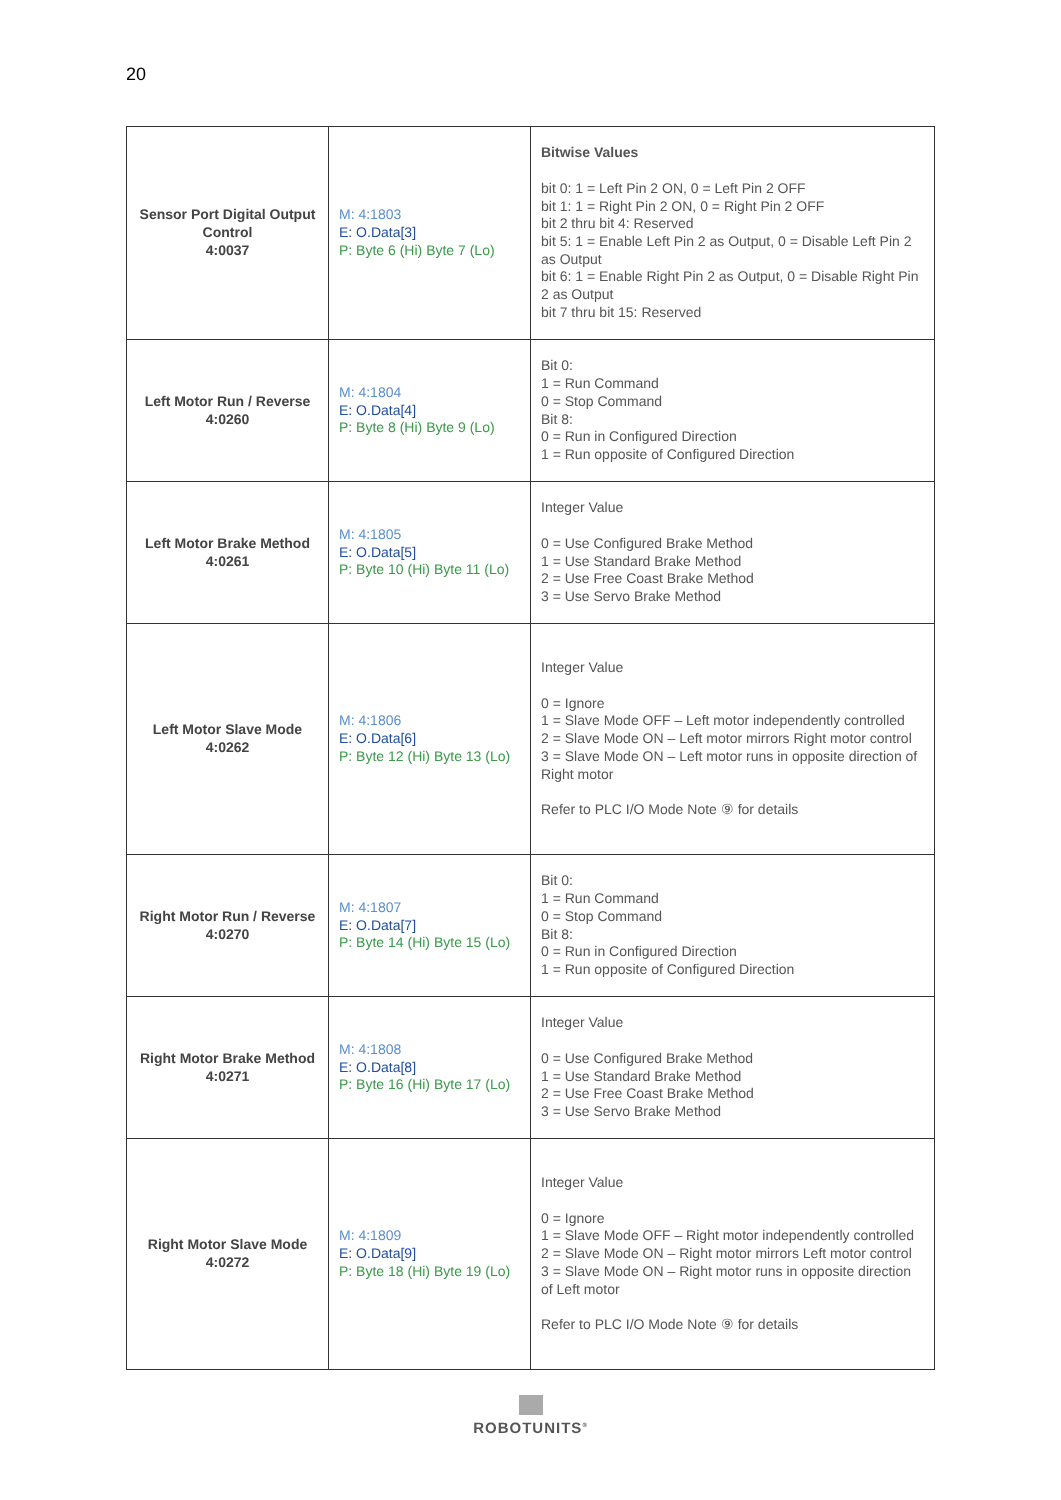20
| Sensor Port Digital Output Control 4:0037 | M: 4:1803 E: O.Data[3] P: Byte 6 (Hi) Byte 7 (Lo) | Bitwise Values bit 0: 1 = Left Pin 2 ON, 0 = Left Pin 2 OFF bit 1: 1 = Right Pin 2 ON, 0 = Right Pin 2 OFF bit 2 thru bit 4: Reserved bit 5: 1 = Enable Left Pin 2 as Output, 0 = Disable Left Pin 2 as Output bit 6: 1 = Enable Right Pin 2 as Output, 0 = Disable Right Pin 2 as Output bit 7 thru bit 15: Reserved |
| Left Motor Run / Reverse 4:0260 | M: 4:1804 E: O.Data[4] P: Byte 8 (Hi) Byte 9 (Lo) | Bit 0: 1 = Run Command 0 = Stop Command Bit 8: 0 = Run in Configured Direction 1 = Run opposite of Configured Direction |
| Left Motor Brake Method 4:0261 | M: 4:1805 E: O.Data[5] P: Byte 10 (Hi) Byte 11 (Lo) | Integer Value 0 = Use Configured Brake Method 1 = Use Standard Brake Method 2 = Use Free Coast Brake Method 3 = Use Servo Brake Method |
| Left Motor Slave Mode 4:0262 | M: 4:1806 E: O.Data[6] P: Byte 12 (Hi) Byte 13 (Lo) | Integer Value 0 = Ignore 1 = Slave Mode OFF – Left motor independently controlled 2 = Slave Mode ON – Left motor mirrors Right motor control 3 = Slave Mode ON – Left motor runs in opposite direction of Right motor Refer to PLC I/O Mode Note ⑨ for details |
| Right Motor Run / Reverse 4:0270 | M: 4:1807 E: O.Data[7] P: Byte 14 (Hi) Byte 15 (Lo) | Bit 0: 1 = Run Command 0 = Stop Command Bit 8: 0 = Run in Configured Direction 1 = Run opposite of Configured Direction |
| Right Motor Brake Method 4:0271 | M: 4:1808 E: O.Data[8] P: Byte 16 (Hi) Byte 17 (Lo) | Integer Value 0 = Use Configured Brake Method 1 = Use Standard Brake Method 2 = Use Free Coast Brake Method 3 = Use Servo Brake Method |
| Right Motor Slave Mode 4:0272 | M: 4:1809 E: O.Data[9] P: Byte 18 (Hi) Byte 19 (Lo) | Integer Value 0 = Ignore 1 = Slave Mode OFF – Right motor independently controlled 2 = Slave Mode ON – Right motor mirrors Left motor control 3 = Slave Mode ON – Right motor runs in opposite direction of Left motor Refer to PLC I/O Mode Note ⑨ for details |
ROBOTUNITS<sup>®</sup>